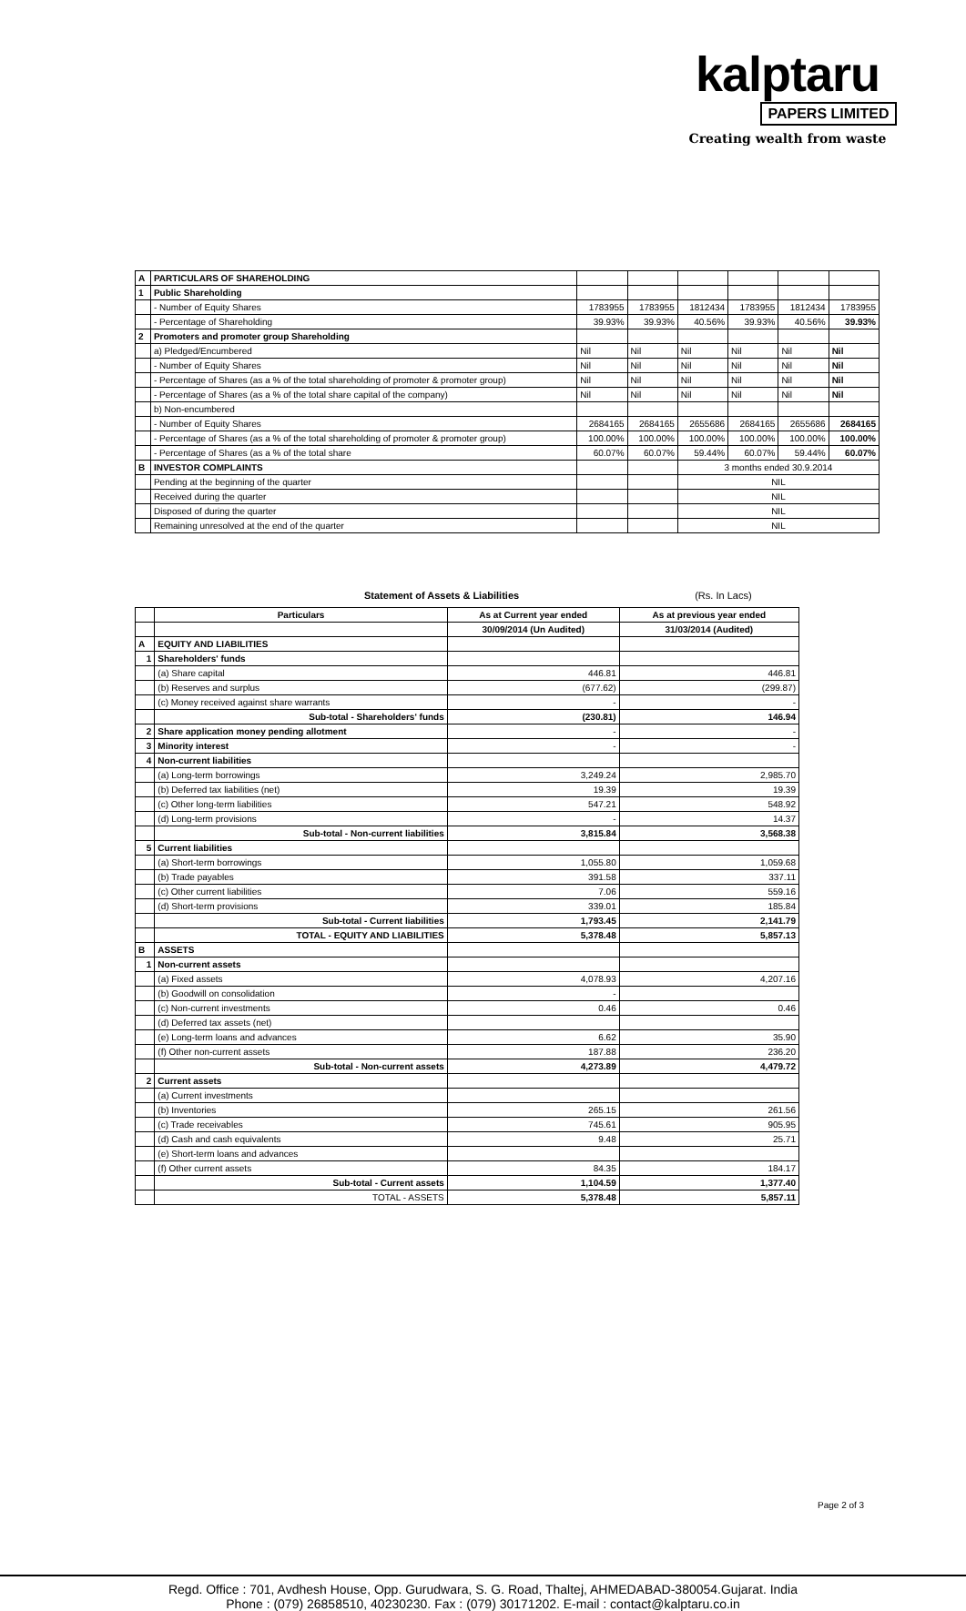kalptaru
PAPERS LIMITED
Creating wealth from waste
| A | PARTICULARS OF SHAREHOLDING | | | | | | |
| 1 | Public Shareholding | | | | | | |
| | - Number of Equity Shares | 1783955 | 1783955 | 1812434 | 1783955 | 1812434 | 1783955 |
| | - Percentage of Shareholding | 39.93% | 39.93% | 40.56% | 39.93% | 40.56% | 39.93% |
| 2 | Promoters and promoter group Shareholding | | | | | | |
| | a) Pledged/Encumbered | Nil | Nil | Nil | Nil | Nil | Nil |
| | - Number of Equity Shares | Nil | Nil | Nil | Nil | Nil | Nil |
| | - Percentage of Shares (as a % of the total shareholding of promoter & promoter group) | Nil | Nil | Nil | Nil | Nil | Nil |
| | - Percentage of Shares (as a % of the total share capital of the company) | Nil | Nil | Nil | Nil | Nil | Nil |
| | b) Non-encumbered | | | | | | |
| | - Number of Equity Shares | 2684165 | 2684165 | 2655686 | 2684165 | 2655686 | 2684165 |
| | - Percentage of Shares (as a % of the total shareholding of promoter & promoter group) | 100.00% | 100.00% | 100.00% | 100.00% | 100.00% | 100.00% |
| | - Percentage of Shares (as a % of the total share | 60.07% | 60.07% | 59.44% | 60.07% | 59.44% | 60.07% |
| B | INVESTOR COMPLAINTS | | | 3 months ended 30.9.2014 | | | |
| | Pending at the beginning of the quarter | | | NIL | | | |
| | Received during the quarter | | | NIL | | | |
| | Disposed of during the quarter | | | NIL | | | |
| | Remaining unresolved at the end of the quarter | | | NIL | | | |
Statement of Assets & Liabilities (Rs. In Lacs)
| | Particulars | As at Current year ended | As at previous year ended |
| --- | --- | --- | --- |
| | | 30/09/2014 (Un Audited) | 31/03/2014 (Audited) |
| A | EQUITY AND LIABILITIES | | |
| 1 | Shareholders' funds | | |
| | (a) Share capital | 446.81 | 446.81 |
| | (b) Reserves and surplus | (677.62) | (299.87) |
| | (c) Money received against share warrants | - | - |
| | Sub-total - Shareholders' funds | (230.81) | 146.94 |
| 2 | Share application money pending allotment | - | - |
| 3 | Minority interest | - | - |
| 4 | Non-current liabilities | | |
| | (a) Long-term borrowings | 3,249.24 | 2,985.70 |
| | (b) Deferred tax liabilities (net) | 19.39 | 19.39 |
| | (c) Other long-term liabilities | 547.21 | 548.92 |
| | (d) Long-term provisions | - | 14.37 |
| | Sub-total - Non-current liabilities | 3,815.84 | 3,568.38 |
| 5 | Current liabilities | | |
| | (a) Short-term borrowings | 1,055.80 | 1,059.68 |
| | (b) Trade payables | 391.58 | 337.11 |
| | (c) Other current liabilities | 7.06 | 559.16 |
| | (d) Short-term provisions | 339.01 | 185.84 |
| | Sub-total - Current liabilities | 1,793.45 | 2,141.79 |
| | TOTAL - EQUITY AND LIABILITIES | 5,378.48 | 5,857.13 |
| B | ASSETS | | |
| 1 | Non-current assets | | |
| | (a) Fixed assets | 4,078.93 | 4,207.16 |
| | (b) Goodwill on consolidation | - | |
| | (c) Non-current investments | 0.46 | 0.46 |
| | (d) Deferred tax assets (net) | | |
| | (e) Long-term loans and advances | 6.62 | 35.90 |
| | (f) Other non-current assets | 187.88 | 236.20 |
| | Sub-total - Non-current assets | 4,273.89 | 4,479.72 |
| 2 | Current assets | | |
| | (a) Current investments | | |
| | (b) Inventories | 265.15 | 261.56 |
| | (c) Trade receivables | 745.61 | 905.95 |
| | (d) Cash and cash equivalents | 9.48 | 25.71 |
| | (e) Short-term loans and advances | | |
| | (f) Other current assets | 84.35 | 184.17 |
| | Sub-total - Current assets | 1,104.59 | 1,377.40 |
| | TOTAL - ASSETS | 5,378.48 | 5,857.11 |
Page 2 of 3
Regd. Office : 701, Avdhesh House, Opp. Gurudwara, S. G. Road, Thaltej, AHMEDABAD-380054.Gujarat. India
Phone : (079) 26858510, 40230230. Fax : (079) 30171202. E-mail : contact@kalptaru.co.in